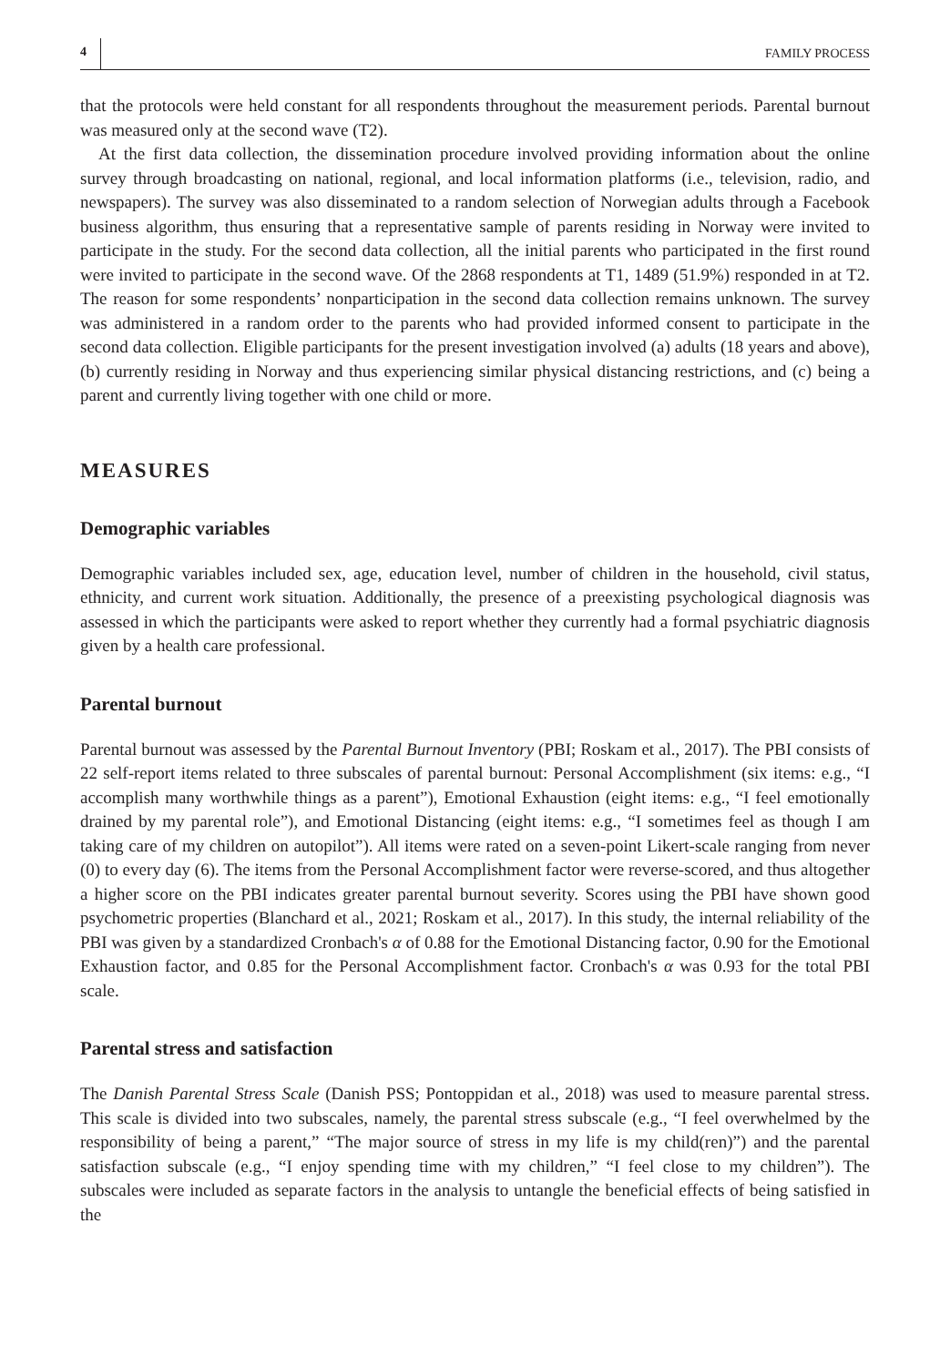4 FAMILY PROCESS
that the protocols were held constant for all respondents throughout the measurement periods. Parental burnout was measured only at the second wave (T2).
At the first data collection, the dissemination procedure involved providing information about the online survey through broadcasting on national, regional, and local information platforms (i.e., television, radio, and newspapers). The survey was also disseminated to a random selection of Norwegian adults through a Facebook business algorithm, thus ensuring that a representative sample of parents residing in Norway were invited to participate in the study. For the second data collection, all the initial parents who participated in the first round were invited to participate in the second wave. Of the 2868 respondents at T1, 1489 (51.9%) responded in at T2. The reason for some respondents’ nonparticipation in the second data collection remains unknown. The survey was administered in a random order to the parents who had provided informed consent to participate in the second data collection. Eligible participants for the present investigation involved (a) adults (18 years and above), (b) currently residing in Norway and thus experiencing similar physical distancing restrictions, and (c) being a parent and currently living together with one child or more.
MEASURES
Demographic variables
Demographic variables included sex, age, education level, number of children in the household, civil status, ethnicity, and current work situation. Additionally, the presence of a preexisting psychological diagnosis was assessed in which the participants were asked to report whether they currently had a formal psychiatric diagnosis given by a health care professional.
Parental burnout
Parental burnout was assessed by the Parental Burnout Inventory (PBI; Roskam et al., 2017). The PBI consists of 22 self-report items related to three subscales of parental burnout: Personal Accomplishment (six items: e.g., “I accomplish many worthwhile things as a parent”), Emotional Exhaustion (eight items: e.g., “I feel emotionally drained by my parental role”), and Emotional Distancing (eight items: e.g., “I sometimes feel as though I am taking care of my children on autopilot”). All items were rated on a seven-point Likert-scale ranging from never (0) to every day (6). The items from the Personal Accomplishment factor were reverse-scored, and thus altogether a higher score on the PBI indicates greater parental burnout severity. Scores using the PBI have shown good psychometric properties (Blanchard et al., 2021; Roskam et al., 2017). In this study, the internal reliability of the PBI was given by a standardized Cronbach's α of 0.88 for the Emotional Distancing factor, 0.90 for the Emotional Exhaustion factor, and 0.85 for the Personal Accomplishment factor. Cronbach's α was 0.93 for the total PBI scale.
Parental stress and satisfaction
The Danish Parental Stress Scale (Danish PSS; Pontoppidan et al., 2018) was used to measure parental stress. This scale is divided into two subscales, namely, the parental stress subscale (e.g., “I feel overwhelmed by the responsibility of being a parent,” “The major source of stress in my life is my child(ren)”) and the parental satisfaction subscale (e.g., “I enjoy spending time with my children,” “I feel close to my children”). The subscales were included as separate factors in the analysis to untangle the beneficial effects of being satisfied in the